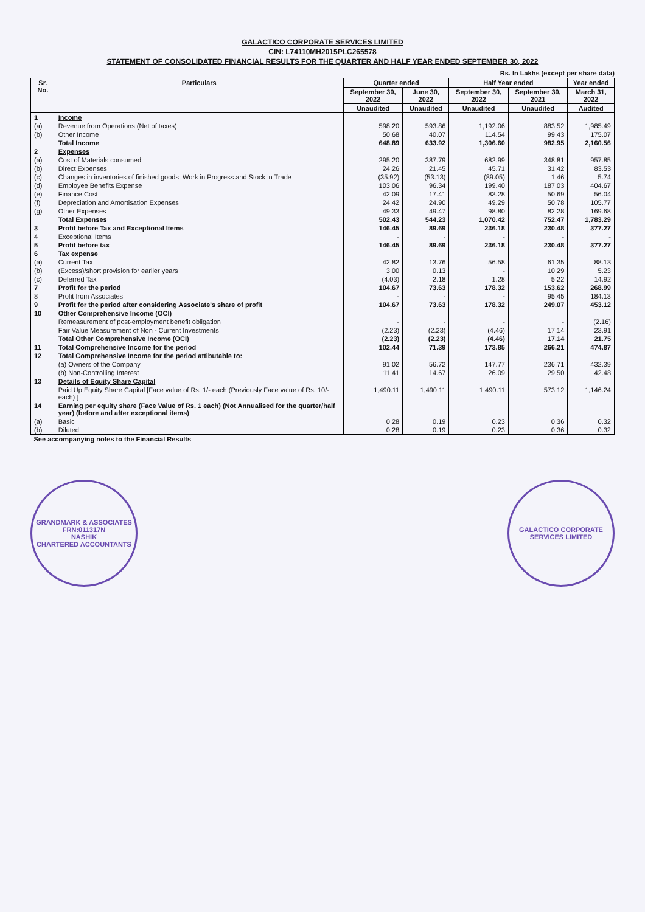GALACTICO CORPORATE SERVICES LIMITED
CIN: L74110MH2015PLC265578
STATEMENT OF CONSOLIDATED FINANCIAL RESULTS FOR THE QUARTER AND HALF YEAR ENDED SEPTEMBER 30, 2022
Rs. In Lakhs (except per share data)
| Sr. No. | Particulars | Quarter ended | | Half Year ended | | Year ended |
| --- | --- | --- | --- | --- | --- | --- |
| | | September 30, 2022 | June 30, 2022 | September 30, 2022 | September 30, 2021 | March 31, 2022 |
| | | Unaudited | Unaudited | Unaudited | Unaudited | Audited |
| 1 | Income | | | | | |
| (a) | Revenue from Operations (Net of taxes) | 598.20 | 593.86 | 1,192.06 | 883.52 | 1,985.49 |
| (b) | Other Income | 50.68 | 40.07 | 114.54 | 99.43 | 175.07 |
| | Total Income | 648.89 | 633.92 | 1,306.60 | 982.95 | 2,160.56 |
| 2 | Expenses | | | | | |
| (a) | Cost of Materials consumed | 295.20 | 387.79 | 682.99 | 348.81 | 957.85 |
| (b) | Direct Expenses | 24.26 | 21.45 | 45.71 | 31.42 | 83.53 |
| (c) | Changes in inventories of finished goods, Work in Progress and Stock in Trade | (35.92) | (53.13) | (89.05) | 1.46 | 5.74 |
| (d) | Employee Benefits Expense | 103.06 | 96.34 | 199.40 | 187.03 | 404.67 |
| (e) | Finance Cost | 42.09 | 17.41 | 83.28 | 50.69 | 56.04 |
| (f) | Depreciation and Amortisation Expenses | 24.42 | 24.90 | 49.29 | 50.78 | 105.77 |
| (g) | Other Expenses | 49.33 | 49.47 | 98.80 | 82.28 | 169.68 |
| | Total Expenses | 502.43 | 544.23 | 1,070.42 | 752.47 | 1,783.29 |
| 3 | Profit before Tax and Exceptional Items | 146.45 | 89.69 | 236.18 | 230.48 | 377.27 |
| 4 | Exceptional Items | - | - | - | - | - |
| 5 | Profit before tax | 146.45 | 89.69 | 236.18 | 230.48 | 377.27 |
| 6 | Tax expense | | | | | |
| (a) | Current Tax | 42.82 | 13.76 | 56.58 | 61.35 | 88.13 |
| (b) | (Excess)/short provision for earlier years | 3.00 | 0.13 | - | 10.29 | 5.23 |
| (c) | Deferred Tax | (4.03) | 2.18 | 1.28 | 5.22 | 14.92 |
| 7 | Profit for the period | 104.67 | 73.63 | 178.32 | 153.62 | 268.99 |
| 8 | Profit from Associates | - | - | - | 95.45 | 184.13 |
| 9 | Profit for the period after considering Associate's share of profit | 104.67 | 73.63 | 178.32 | 249.07 | 453.12 |
| 10 | Other Comprehensive Income (OCI) | | | | | |
| | Remeasurement of post-employment benefit obligation | - | - | - | - | (2.16) |
| | Fair Value Measurement of Non - Current Investments | (2.23) | (2.23) | (4.46) | 17.14 | 23.91 |
| | Total Other Comprehensive Income (OCI) | (2.23) | (2.23) | (4.46) | 17.14 | 21.75 |
| 11 | Total Comprehensive Income for the period | 102.44 | 71.39 | 173.85 | 266.21 | 474.87 |
| 12 | Total Comprehensive Income for the period attibutable to: | | | | | |
| | (a) Owners of the Company | 91.02 | 56.72 | 147.77 | 236.71 | 432.39 |
| | (b) Non-Controlling Interest | 11.41 | 14.67 | 26.09 | 29.50 | 42.48 |
| 13 | Details of Equity Share Capital | | | | | |
| | Paid Up Equity Share Capital [Face value of Rs. 1/- each (Previously Face value of Rs. 10/- each) ] | 1,490.11 | 1,490.11 | 1,490.11 | 573.12 | 1,146.24 |
| 14 | Earning per equity share (Face Value of Rs. 1 each) (Not Annualised for the quarter/half year) (before and after exceptional items) | | | | | |
| (a) | Basic | 0.28 | 0.19 | 0.23 | 0.36 | 0.32 |
| (b) | Diluted | 0.28 | 0.19 | 0.23 | 0.36 | 0.32 |
| See accompanying notes to the Financial Results | | | | | | |
GRANDMARK & ASSOCIATES
FRN:011317N
NASHIK
CHARTERED ACCOUNTANTS
GALACTICO CORPORATE SERVICES LIMITED